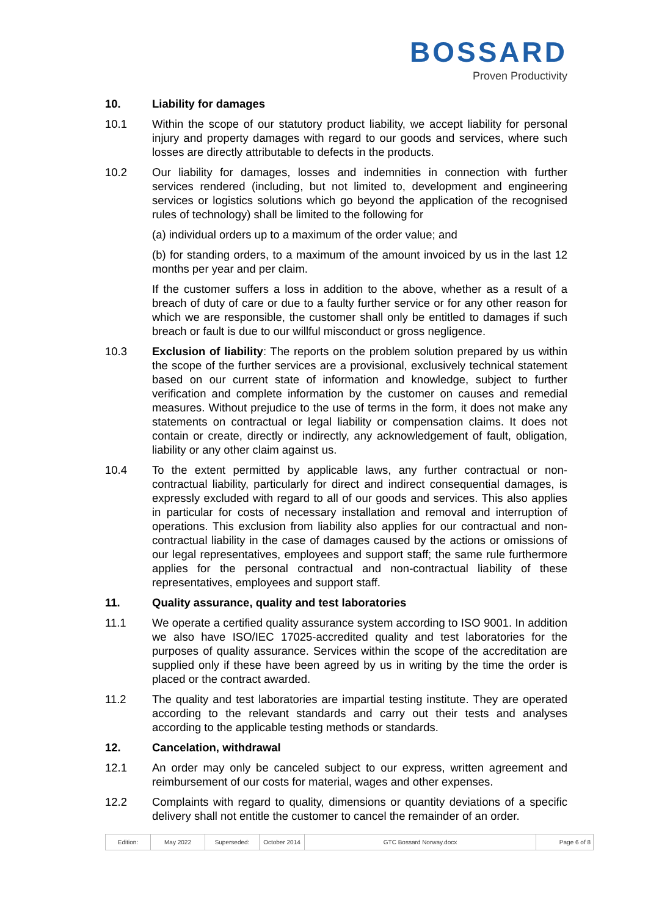BOSSARD
Proven Productivity
10. Liability for damages
10.1 Within the scope of our statutory product liability, we accept liability for personal injury and property damages with regard to our goods and services, where such losses are directly attributable to defects in the products.
10.2 Our liability for damages, losses and indemnities in connection with further services rendered (including, but not limited to, development and engineering services or logistics solutions which go beyond the application of the recognised rules of technology) shall be limited to the following for
(a) individual orders up to a maximum of the order value; and
(b) for standing orders, to a maximum of the amount invoiced by us in the last 12 months per year and per claim.
If the customer suffers a loss in addition to the above, whether as a result of a breach of duty of care or due to a faulty further service or for any other reason for which we are responsible, the customer shall only be entitled to damages if such breach or fault is due to our willful misconduct or gross negligence.
10.3 Exclusion of liability: The reports on the problem solution prepared by us within the scope of the further services are a provisional, exclusively technical statement based on our current state of information and knowledge, subject to further verification and complete information by the customer on causes and remedial measures. Without prejudice to the use of terms in the form, it does not make any statements on contractual or legal liability or compensation claims. It does not contain or create, directly or indirectly, any acknowledgement of fault, obligation, liability or any other claim against us.
10.4 To the extent permitted by applicable laws, any further contractual or non-contractual liability, particularly for direct and indirect consequential damages, is expressly excluded with regard to all of our goods and services. This also applies in particular for costs of necessary installation and removal and interruption of operations. This exclusion from liability also applies for our contractual and non-contractual liability in the case of damages caused by the actions or omissions of our legal representatives, employees and support staff; the same rule furthermore applies for the personal contractual and non-contractual liability of these representatives, employees and support staff.
11. Quality assurance, quality and test laboratories
11.1 We operate a certified quality assurance system according to ISO 9001. In addition we also have ISO/IEC 17025-accredited quality and test laboratories for the purposes of quality assurance. Services within the scope of the accreditation are supplied only if these have been agreed by us in writing by the time the order is placed or the contract awarded.
11.2 The quality and test laboratories are impartial testing institute. They are operated according to the relevant standards and carry out their tests and analyses according to the applicable testing methods or standards.
12. Cancelation, withdrawal
12.1 An order may only be canceled subject to our express, written agreement and reimbursement of our costs for material, wages and other expenses.
12.2 Complaints with regard to quality, dimensions or quantity deviations of a specific delivery shall not entitle the customer to cancel the remainder of an order.
| Edition: | May 2022 | Superseded: | October 2014 | GTC Bossard Norway.docx | Page 6 of 8 |